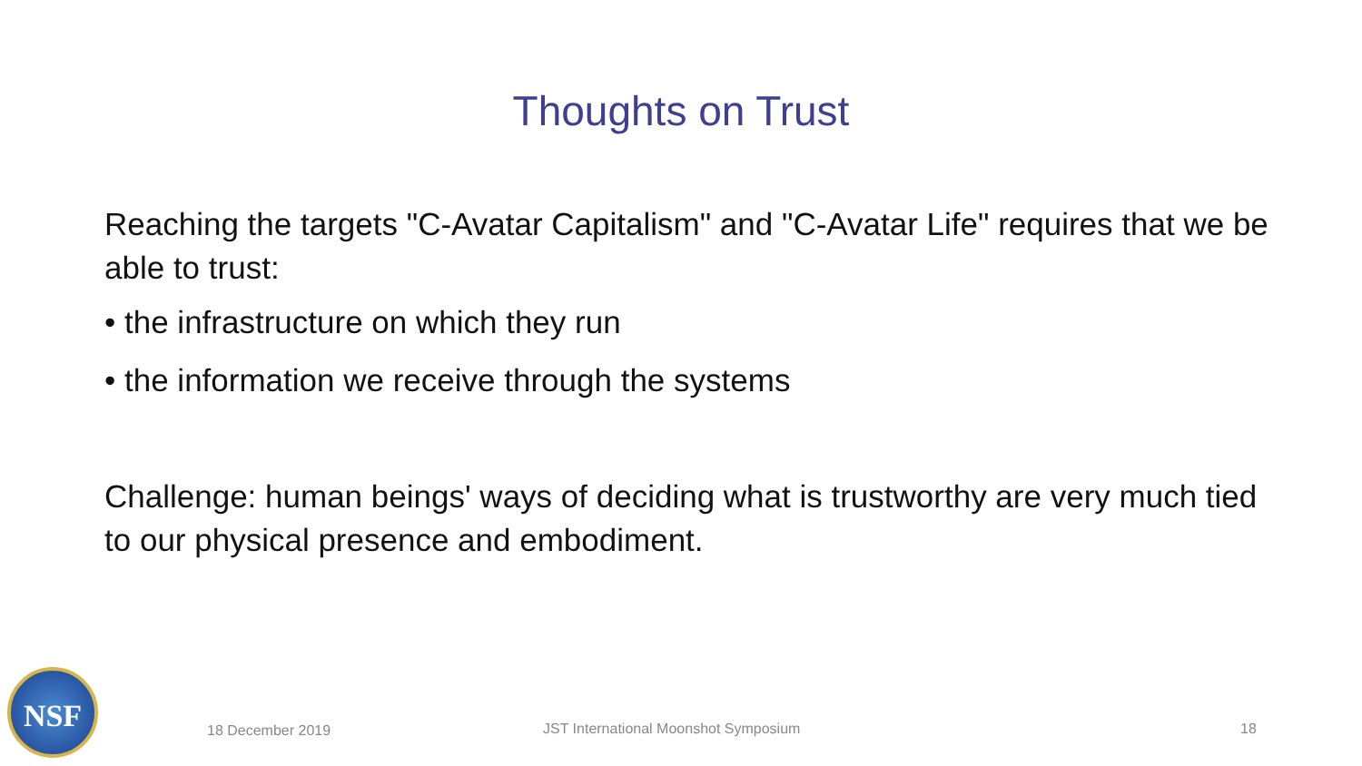Thoughts on Trust
Reaching the targets "C-Avatar Capitalism" and "C-Avatar Life" requires that we be able to trust:
• the infrastructure on which they run
• the information we receive through the systems
Challenge: human beings' ways of deciding what is trustworthy are very much tied to our physical presence and embodiment.
NSF
18 December 2019 JST International Moonshot Symposium 18